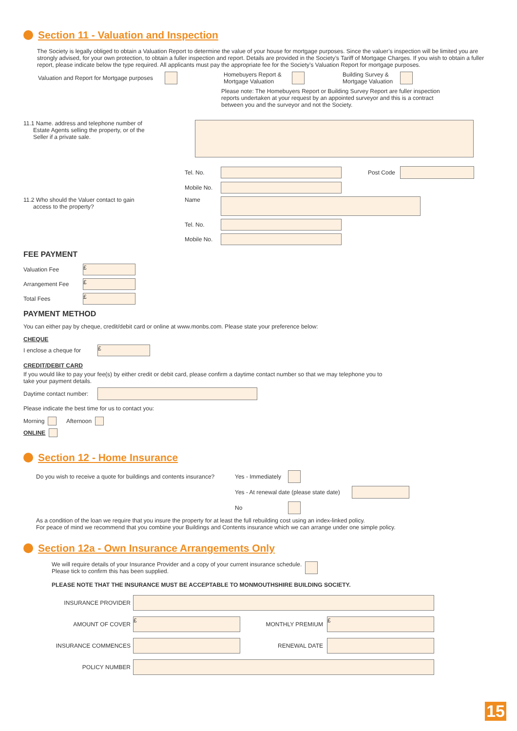Section 11 - Valuation and Inspection
The Society is legally obliged to obtain a Valuation Report to determine the value of your house for mortgage purposes. Since the valuer’s inspection will be limited you are strongly advised, for your own protection, to obtain a fuller inspection and report. Details are provided in the Society’s Tariff of Mortgage Charges. If you wish to obtain a fuller report, please indicate below the type required. All applicants must pay the appropriate fee for the Society’s Valuation Report for mortgage purposes.
Valuation and Report for Mortgage purposes Homebuyers Report &
Mortgage Valuation Building Survey &
Mortgage Valuation
Please note: The Homebuyers Report or Building Survey Report are fuller inspection reports undertaken at your request by an appointed surveyor and this is a contract between you and the surveyor and not the Society.
11.1 Name. address and telephone number of
Estate Agents selling the property, or of the
Seller if a private sale.
Tel. No. Post Code
Mobile No.
11.2 Who should the Valuer contact to gain
access to the property? Name
Tel. No.
Mobile No.
FEE PAYMENT
Valuation Fee £
Arrangement Fee £
Total Fees £
PAYMENT METHOD
You can either pay by cheque, credit/debit card or online at www.monbs.com. Please state your preference below:
CHEQUE
I enclose a cheque for £
CREDIT/DEBIT CARD
If you would like to pay your fee(s) by either credit or debit card, please confirm a daytime contact number so that we may telephone you to
take your payment details.
Daytime contact number:
Please indicate the best time for us to contact you:
Morning Afternoon
ONLINE
Section 12 - Home Insurance
Do you wish to receive a quote for buildings and contents insurance? Yes - Immediately
Yes - At renewal date (please state date)
No
As a condition of the loan we require that you insure the property for at least the full rebuilding cost using an index-linked policy.
For peace of mind we recommend that you combine your Buildings and Contents insurance which we can arrange under one simple policy.
Section 12a - Own Insurance Arrangements Only
We will require details of your Insurance Provider and a copy of your current insurance schedule.
Please tick to confirm this has been supplied.
PLEASE NOTE THAT THE INSURANCE MUST BE ACCEPTABLE TO MONMOUTHSHIRE BUILDING SOCIETY.
INSURANCE PROVIDER
AMOUNT OF COVER £ MONTHLY PREMIUM £
INSURANCE COMMENCES RENEWAL DATE
POLICY NUMBER
15